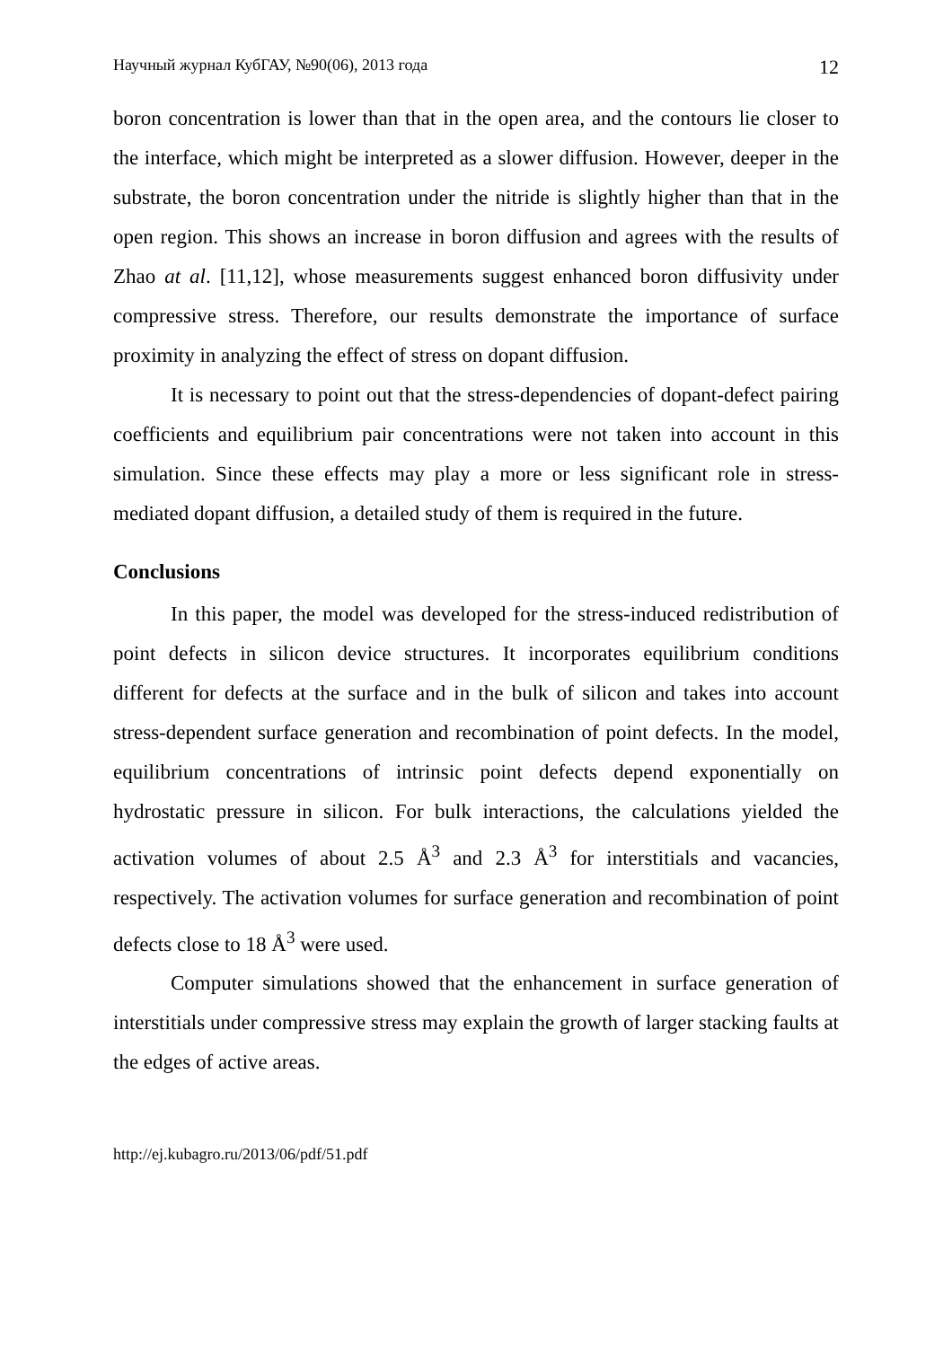Научный журнал КубГАУ, №90(06), 2013 года 12
boron concentration is lower than that in the open area, and the contours lie closer to the interface, which might be interpreted as a slower diffusion. However, deeper in the substrate, the boron concentration under the nitride is slightly higher than that in the open region. This shows an increase in boron diffusion and agrees with the results of Zhao at al. [11,12], whose measurements suggest enhanced boron diffusivity under compressive stress. Therefore, our results demonstrate the importance of surface proximity in analyzing the effect of stress on dopant diffusion.
It is necessary to point out that the stress-dependencies of dopant-defect pairing coefficients and equilibrium pair concentrations were not taken into account in this simulation. Since these effects may play a more or less significant role in stress-mediated dopant diffusion, a detailed study of them is required in the future.
Conclusions
In this paper, the model was developed for the stress-induced redistribution of point defects in silicon device structures. It incorporates equilibrium conditions different for defects at the surface and in the bulk of silicon and takes into account stress-dependent surface generation and recombination of point defects. In the model, equilibrium concentrations of intrinsic point defects depend exponentially on hydrostatic pressure in silicon. For bulk interactions, the calculations yielded the activation volumes of about 2.5 Å<sup>3</sup> and 2.3 Å<sup>3</sup> for interstitials and vacancies, respectively. The activation volumes for surface generation and recombination of point defects close to 18 Å<sup>3</sup> were used.
Computer simulations showed that the enhancement in surface generation of interstitials under compressive stress may explain the growth of larger stacking faults at the edges of active areas.
http://ej.kubagro.ru/2013/06/pdf/51.pdf